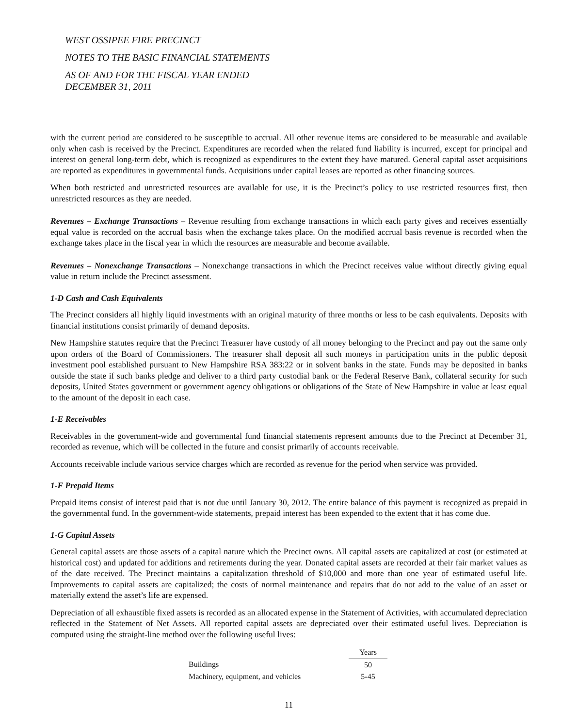WEST OSSIPEE FIRE PRECINCT
NOTES TO THE BASIC FINANCIAL STATEMENTS
AS OF AND FOR THE FISCAL YEAR ENDED
DECEMBER 31, 2011
with the current period are considered to be susceptible to accrual. All other revenue items are considered to be measurable and available only when cash is received by the Precinct. Expenditures are recorded when the related fund liability is incurred, except for principal and interest on general long-term debt, which is recognized as expenditures to the extent they have matured. General capital asset acquisitions are reported as expenditures in governmental funds. Acquisitions under capital leases are reported as other financing sources.
When both restricted and unrestricted resources are available for use, it is the Precinct’s policy to use restricted resources first, then unrestricted resources as they are needed.
Revenues – Exchange Transactions – Revenue resulting from exchange transactions in which each party gives and receives essentially equal value is recorded on the accrual basis when the exchange takes place. On the modified accrual basis revenue is recorded when the exchange takes place in the fiscal year in which the resources are measurable and become available.
Revenues – Nonexchange Transactions – Nonexchange transactions in which the Precinct receives value without directly giving equal value in return include the Precinct assessment.
1-D Cash and Cash Equivalents
The Precinct considers all highly liquid investments with an original maturity of three months or less to be cash equivalents. Deposits with financial institutions consist primarily of demand deposits.
New Hampshire statutes require that the Precinct Treasurer have custody of all money belonging to the Precinct and pay out the same only upon orders of the Board of Commissioners. The treasurer shall deposit all such moneys in participation units in the public deposit investment pool established pursuant to New Hampshire RSA 383:22 or in solvent banks in the state. Funds may be deposited in banks outside the state if such banks pledge and deliver to a third party custodial bank or the Federal Reserve Bank, collateral security for such deposits, United States government or government agency obligations or obligations of the State of New Hampshire in value at least equal to the amount of the deposit in each case.
1-E Receivables
Receivables in the government-wide and governmental fund financial statements represent amounts due to the Precinct at December 31, recorded as revenue, which will be collected in the future and consist primarily of accounts receivable.
Accounts receivable include various service charges which are recorded as revenue for the period when service was provided.
1-F Prepaid Items
Prepaid items consist of interest paid that is not due until January 30, 2012. The entire balance of this payment is recognized as prepaid in the governmental fund. In the government-wide statements, prepaid interest has been expended to the extent that it has come due.
1-G Capital Assets
General capital assets are those assets of a capital nature which the Precinct owns. All capital assets are capitalized at cost (or estimated at historical cost) and updated for additions and retirements during the year. Donated capital assets are recorded at their fair market values as of the date received. The Precinct maintains a capitalization threshold of $10,000 and more than one year of estimated useful life. Improvements to capital assets are capitalized; the costs of normal maintenance and repairs that do not add to the value of an asset or materially extend the asset’s life are expensed.
Depreciation of all exhaustible fixed assets is recorded as an allocated expense in the Statement of Activities, with accumulated depreciation reflected in the Statement of Net Assets. All reported capital assets are depreciated over their estimated useful lives. Depreciation is computed using the straight-line method over the following useful lives:
| | Years |
| Buildings | 50 |
| Machinery, equipment, and vehicles | 5-45 |
11